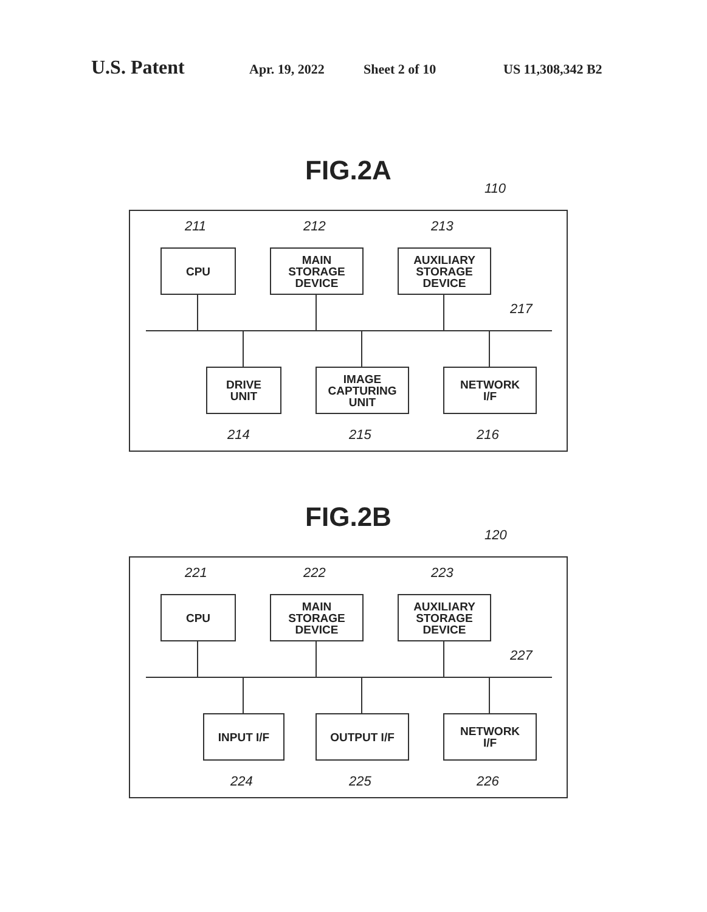U.S. Patent Apr. 19, 2022 Sheet 2 of 10 US 11,308,342 B2
FIG.2A
110
211 212 213
CPU
MAIN
STORAGE
DEVICE
AUXILIARY
STORAGE
DEVICE
217
DRIVE
UNIT
IMAGE
CAPTURING
UNIT
NETWORK
I/F
214 215 216
FIG.2B
120
221 222 223
CPU
MAIN
STORAGE
DEVICE
AUXILIARY
STORAGE
DEVICE
227
INPUT I/F OUTPUT I/F
NETWORK
I/F
224 225 226